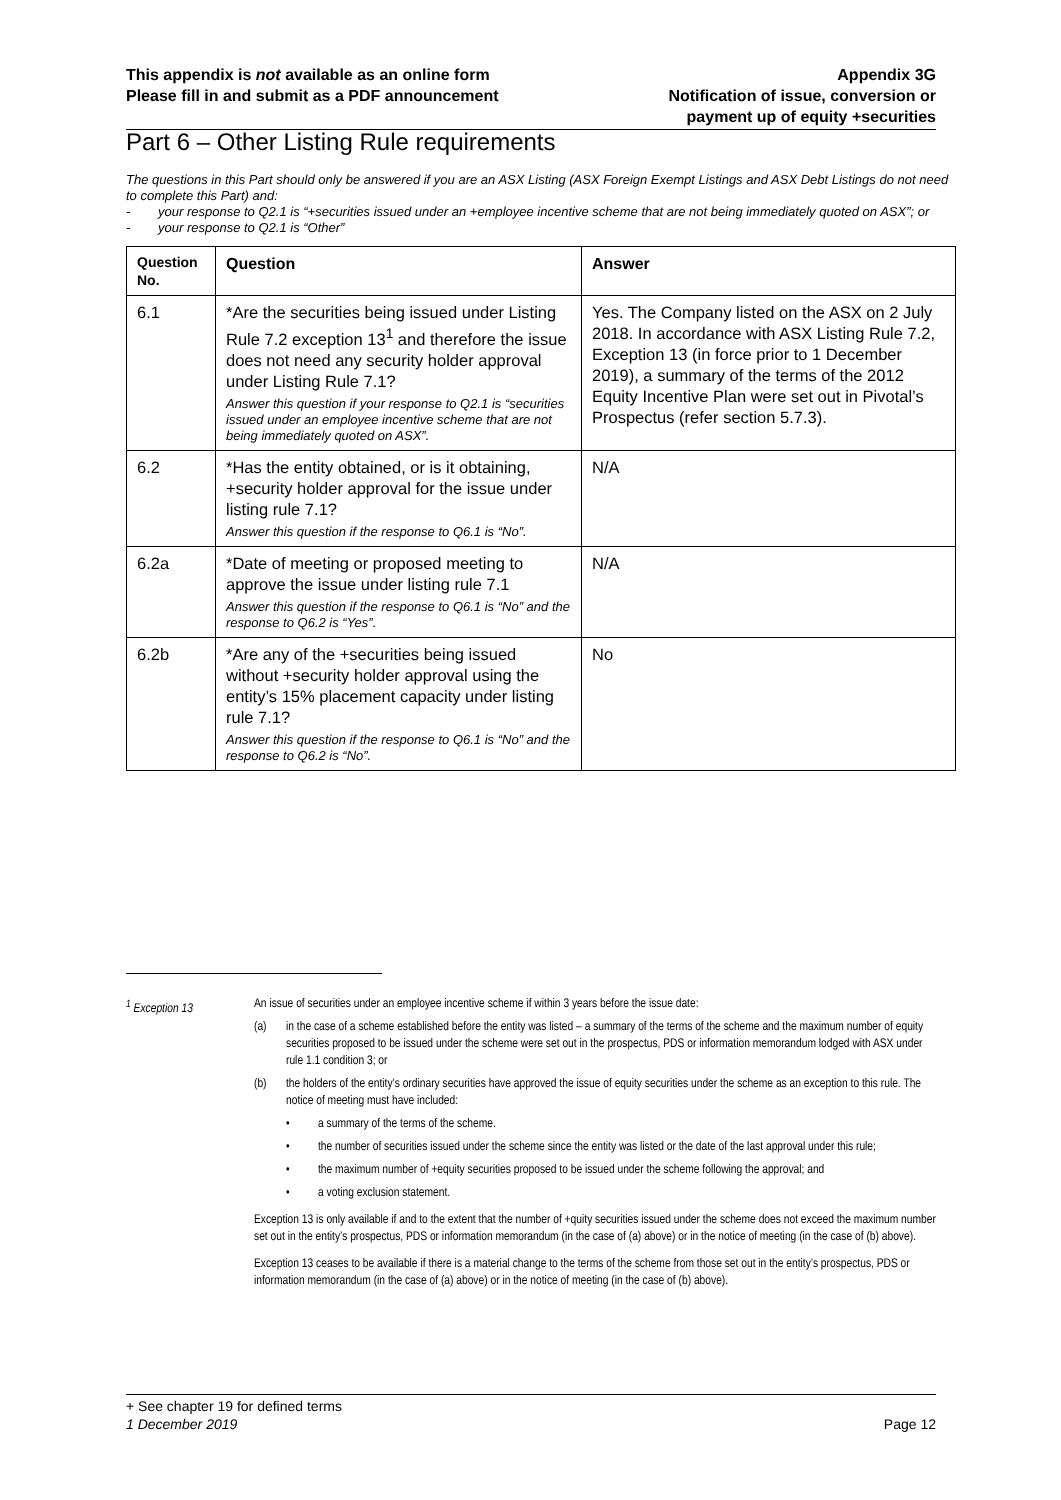This appendix is not available as an online form
Please fill in and submit as a PDF announcement
Appendix 3G
Notification of issue, conversion or
payment up of equity +securities
Part 6 – Other Listing Rule requirements
The questions in this Part should only be answered if you are an ASX Listing (ASX Foreign Exempt Listings and ASX Debt Listings do not need to complete this Part) and:
- your response to Q2.1 is “+securities issued under an +employee incentive scheme that are not being immediately quoted on ASX”; or
- your response to Q2.1 is “Other”
| Question No. | Question | Answer |
| --- | --- | --- |
| 6.1 | *Are the securities being issued under Listing Rule 7.2 exception 13<sup>1</sup> and therefore the issue does not need any security holder approval under Listing Rule 7.1? Answer this question if your response to Q2.1 is “securities issued under an employee incentive scheme that are not being immediately quoted on ASX”. | Yes. The Company listed on the ASX on 2 July 2018. In accordance with ASX Listing Rule 7.2, Exception 13 (in force prior to 1 December 2019), a summary of the terms of the 2012 Equity Incentive Plan were set out in Pivotal’s Prospectus (refer section 5.7.3). |
| 6.2 | *Has the entity obtained, or is it obtaining, +security holder approval for the issue under listing rule 7.1? Answer this question if the response to Q6.1 is “No”. | N/A |
| 6.2a | *Date of meeting or proposed meeting to approve the issue under listing rule 7.1 Answer this question if the response to Q6.1 is “No” and the response to Q6.2 is “Yes”. | N/A |
| 6.2b | *Are any of the +securities being issued without +security holder approval using the entity’s 15% placement capacity under listing rule 7.1? Answer this question if the response to Q6.1 is “No” and the response to Q6.2 is “No”. | No |
<sup>1</sup> Exception 13 An issue of securities under an employee incentive scheme if within 3 years before the issue date:
(a) in the case of a scheme established before the entity was listed – a summary of the terms of the scheme and the maximum number of equity securities proposed to be issued under the scheme were set out in the prospectus, PDS or information memorandum lodged with ASX under rule 1.1 condition 3; or
(b) the holders of the entity’s ordinary securities have approved the issue of equity securities under the scheme as an exception to this rule. The notice of meeting must have included:
• a summary of the terms of the scheme.
• the number of securities issued under the scheme since the entity was listed or the date of the last approval under this rule;
• the maximum number of +equity securities proposed to be issued under the scheme following the approval; and
• a voting exclusion statement.
Exception 13 is only available if and to the extent that the number of +quity securities issued under the scheme does not exceed the maximum number set out in the entity’s prospectus, PDS or information memorandum (in the case of (a) above) or in the notice of meeting (in the case of (b) above).
Exception 13 ceases to be available if there is a material change to the terms of the scheme from those set out in the entity’s prospectus, PDS or information memorandum (in the case of (a) above) or in the notice of meeting (in the case of (b) above).
+ See chapter 19 for defined terms
1 December 2019 Page 12